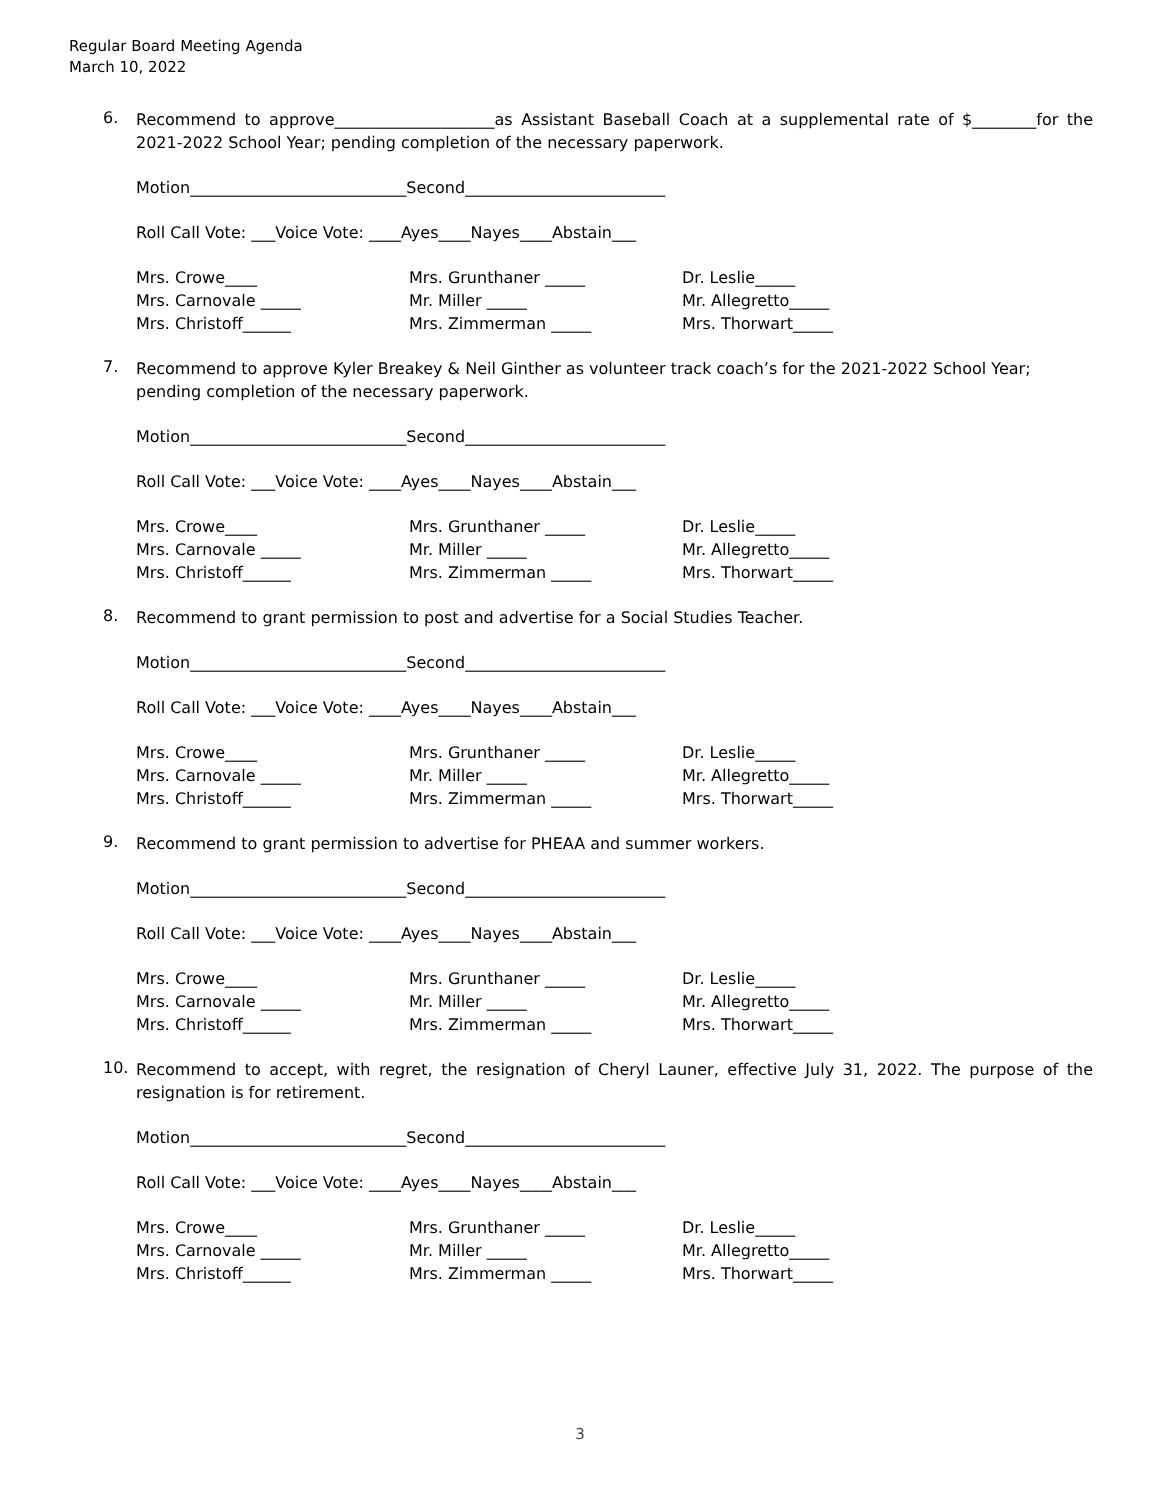Regular Board Meeting Agenda
March 10, 2022
6.
Recommend to approve____________________as Assistant Baseball Coach at a supplemental rate of $________for the 2021-2022 School Year; pending completion of the necessary paperwork.
Motion___________________________Second_________________________
Roll Call Vote: ___Voice Vote: ____Ayes____Nayes____Abstain___
Mrs. Crowe____
Mrs. Carnovale _____
Mrs. Christoff______
Mrs. Grunthaner _____
Mr. Miller _____
Mrs. Zimmerman _____
Dr. Leslie_____
Mr. Allegretto_____
Mrs. Thorwart_____
7.
Recommend to approve Kyler Breakey & Neil Ginther as volunteer track coach’s for the 2021-2022 School Year; pending completion of the necessary paperwork.
Motion___________________________Second_________________________
Roll Call Vote: ___Voice Vote: ____Ayes____Nayes____Abstain___
Mrs. Crowe____
Mrs. Carnovale _____
Mrs. Christoff______
Mrs. Grunthaner _____
Mr. Miller _____
Mrs. Zimmerman _____
Dr. Leslie_____
Mr. Allegretto_____
Mrs. Thorwart_____
8.
Recommend to grant permission to post and advertise for a Social Studies Teacher.
Motion___________________________Second_________________________
Roll Call Vote: ___Voice Vote: ____Ayes____Nayes____Abstain___
Mrs. Crowe____
Mrs. Carnovale _____
Mrs. Christoff______
Mrs. Grunthaner _____
Mr. Miller _____
Mrs. Zimmerman _____
Dr. Leslie_____
Mr. Allegretto_____
Mrs. Thorwart_____
9.
Recommend to grant permission to advertise for PHEAA and summer workers.
Motion___________________________Second_________________________
Roll Call Vote: ___Voice Vote: ____Ayes____Nayes____Abstain___
Mrs. Crowe____
Mrs. Carnovale _____
Mrs. Christoff______
Mrs. Grunthaner _____
Mr. Miller _____
Mrs. Zimmerman _____
Dr. Leslie_____
Mr. Allegretto_____
Mrs. Thorwart_____
10.
Recommend to accept, with regret, the resignation of Cheryl Launer, effective July 31, 2022. The purpose of the resignation is for retirement.
Motion___________________________Second_________________________
Roll Call Vote: ___Voice Vote: ____Ayes____Nayes____Abstain___
Mrs. Crowe____
Mrs. Carnovale _____
Mrs. Christoff______
Mrs. Grunthaner _____
Mr. Miller _____
Mrs. Zimmerman _____
Dr. Leslie_____
Mr. Allegretto_____
Mrs. Thorwart_____
3